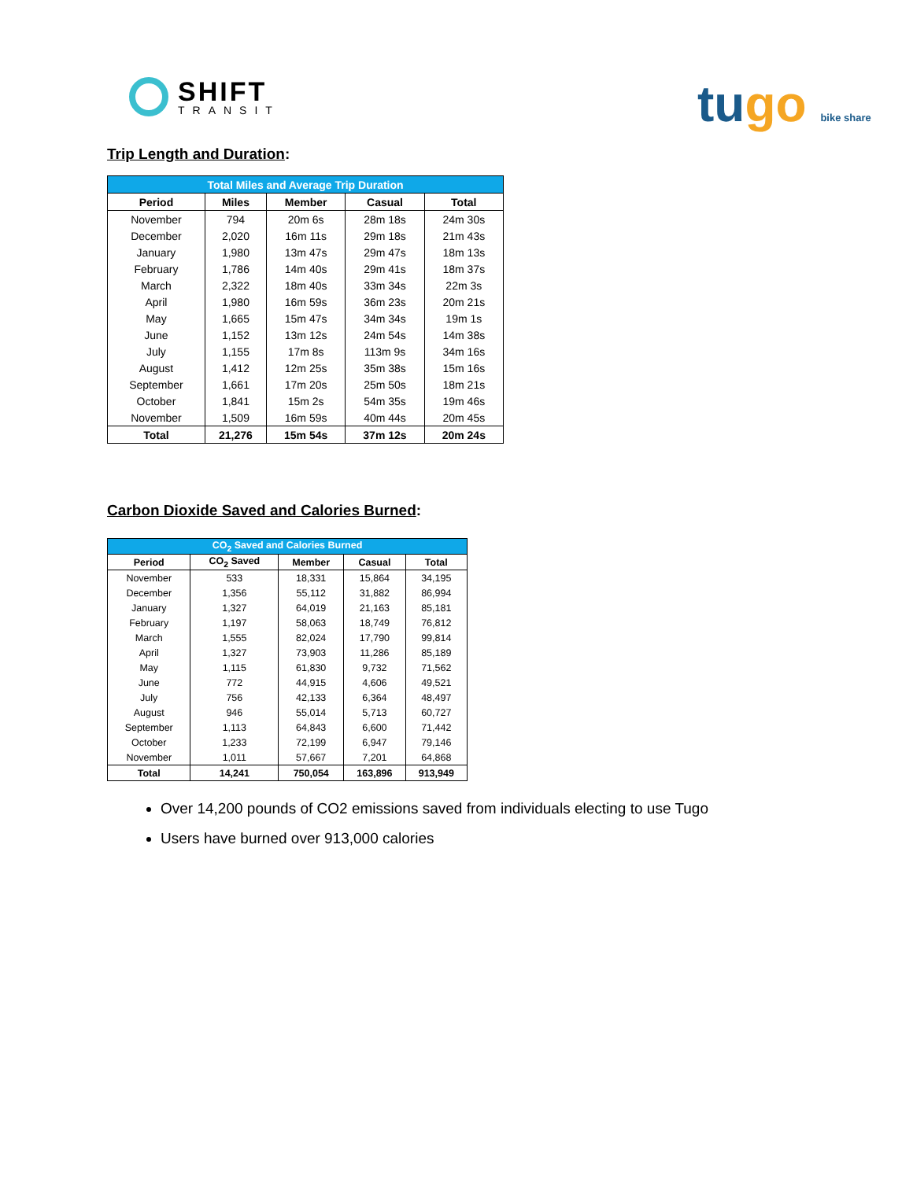SHIFT
TRANSIT
tugo bike share
Trip Length and Duration:
| Total Miles and Average Trip Duration | | | | |
| --- | --- | --- | --- | --- |
| Period | Miles | Member | Casual | Total |
| November | 794 | 20m 6s | 28m 18s | 24m 30s |
| December | 2,020 | 16m 11s | 29m 18s | 21m 43s |
| January | 1,980 | 13m 47s | 29m 47s | 18m 13s |
| February | 1,786 | 14m 40s | 29m 41s | 18m 37s |
| March | 2,322 | 18m 40s | 33m 34s | 22m 3s |
| April | 1,980 | 16m 59s | 36m 23s | 20m 21s |
| May | 1,665 | 15m 47s | 34m 34s | 19m 1s |
| June | 1,152 | 13m 12s | 24m 54s | 14m 38s |
| July | 1,155 | 17m 8s | 113m 9s | 34m 16s |
| August | 1,412 | 12m 25s | 35m 38s | 15m 16s |
| September | 1,661 | 17m 20s | 25m 50s | 18m 21s |
| October | 1,841 | 15m 2s | 54m 35s | 19m 46s |
| November | 1,509 | 16m 59s | 40m 44s | 20m 45s |
| Total | 21,276 | 15m 54s | 37m 12s | 20m 24s |
Carbon Dioxide Saved and Calories Burned:
| CO<sub>2</sub> Saved and Calories Burned | | | | |
| --- | --- | --- | --- | --- |
| Period | CO<sub>2</sub> Saved | Member | Casual | Total |
| November | 533 | 18,331 | 15,864 | 34,195 |
| December | 1,356 | 55,112 | 31,882 | 86,994 |
| January | 1,327 | 64,019 | 21,163 | 85,181 |
| February | 1,197 | 58,063 | 18,749 | 76,812 |
| March | 1,555 | 82,024 | 17,790 | 99,814 |
| April | 1,327 | 73,903 | 11,286 | 85,189 |
| May | 1,115 | 61,830 | 9,732 | 71,562 |
| June | 772 | 44,915 | 4,606 | 49,521 |
| July | 756 | 42,133 | 6,364 | 48,497 |
| August | 946 | 55,014 | 5,713 | 60,727 |
| September | 1,113 | 64,843 | 6,600 | 71,442 |
| October | 1,233 | 72,199 | 6,947 | 79,146 |
| November | 1,011 | 57,667 | 7,201 | 64,868 |
| Total | 14,241 | 750,054 | 163,896 | 913,949 |
Over 14,200 pounds of CO2 emissions saved from individuals electing to use Tugo
Users have burned over 913,000 calories